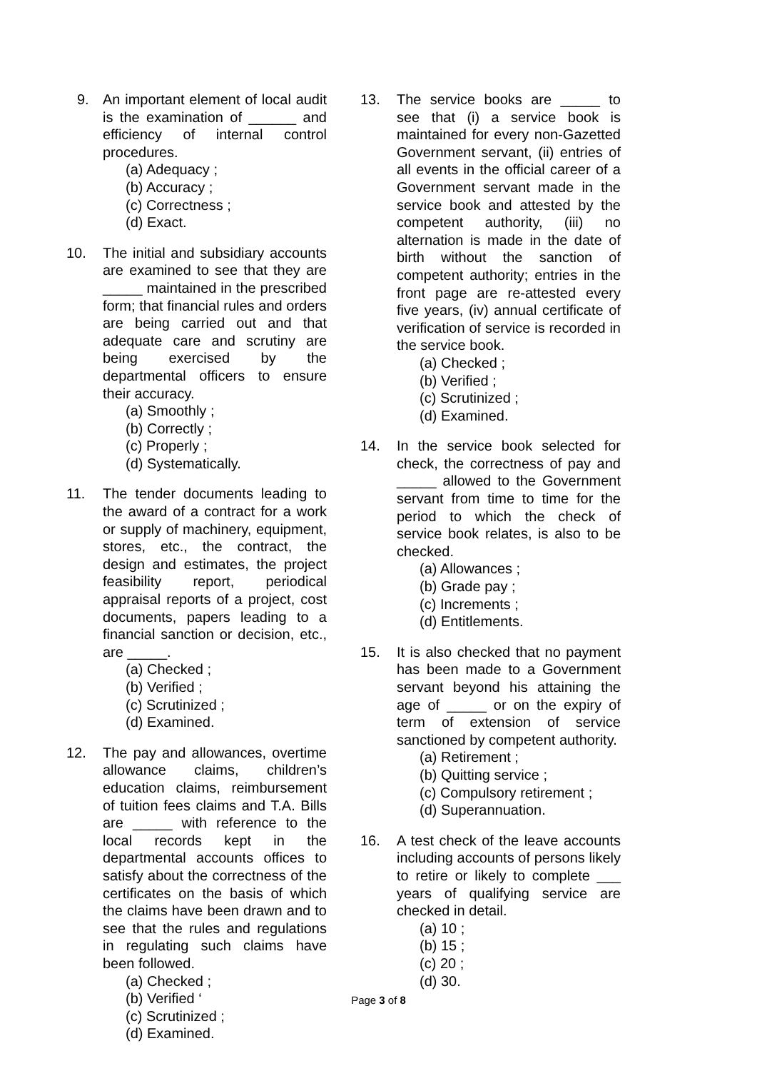9. An important element of local audit is the examination of ______ and efficiency of internal control procedures.
(a) Adequacy ;
(b) Accuracy ;
(c) Correctness ;
(d) Exact.
10. The initial and subsidiary accounts are examined to see that they are _____ maintained in the prescribed form; that financial rules and orders are being carried out and that adequate care and scrutiny are being exercised by the departmental officers to ensure their accuracy.
(a) Smoothly ;
(b) Correctly ;
(c) Properly ;
(d) Systematically.
11. The tender documents leading to the award of a contract for a work or supply of machinery, equipment, stores, etc., the contract, the design and estimates, the project feasibility report, periodical appraisal reports of a project, cost documents, papers leading to a financial sanction or decision, etc., are _____.
(a) Checked ;
(b) Verified ;
(c) Scrutinized ;
(d) Examined.
12. The pay and allowances, overtime allowance claims, children’s education claims, reimbursement of tuition fees claims and T.A. Bills are _____ with reference to the local records kept in the departmental accounts offices to satisfy about the correctness of the certificates on the basis of which the claims have been drawn and to see that the rules and regulations in regulating such claims have been followed.
(a) Checked ;
(b) Verified ‘
(c) Scrutinized ;
(d) Examined.
13. The service books are _____ to see that (i) a service book is maintained for every non-Gazetted Government servant, (ii) entries of all events in the official career of a Government servant made in the service book and attested by the competent authority, (iii) no alternation is made in the date of birth without the sanction of competent authority; entries in the front page are re-attested every five years, (iv) annual certificate of verification of service is recorded in the service book.
(a) Checked ;
(b) Verified ;
(c) Scrutinized ;
(d) Examined.
14. In the service book selected for check, the correctness of pay and _____ allowed to the Government servant from time to time for the period to which the check of service book relates, is also to be checked.
(a) Allowances ;
(b) Grade pay ;
(c) Increments ;
(d) Entitlements.
15. It is also checked that no payment has been made to a Government servant beyond his attaining the age of _____ or on the expiry of term of extension of service sanctioned by competent authority.
(a) Retirement ;
(b) Quitting service ;
(c) Compulsory retirement ;
(d) Superannuation.
16. A test check of the leave accounts including accounts of persons likely to retire or likely to complete ___ years of qualifying service are checked in detail.
(a) 10 ;
(b) 15 ;
(c) 20 ;
(d) 30.
Page 3 of 8